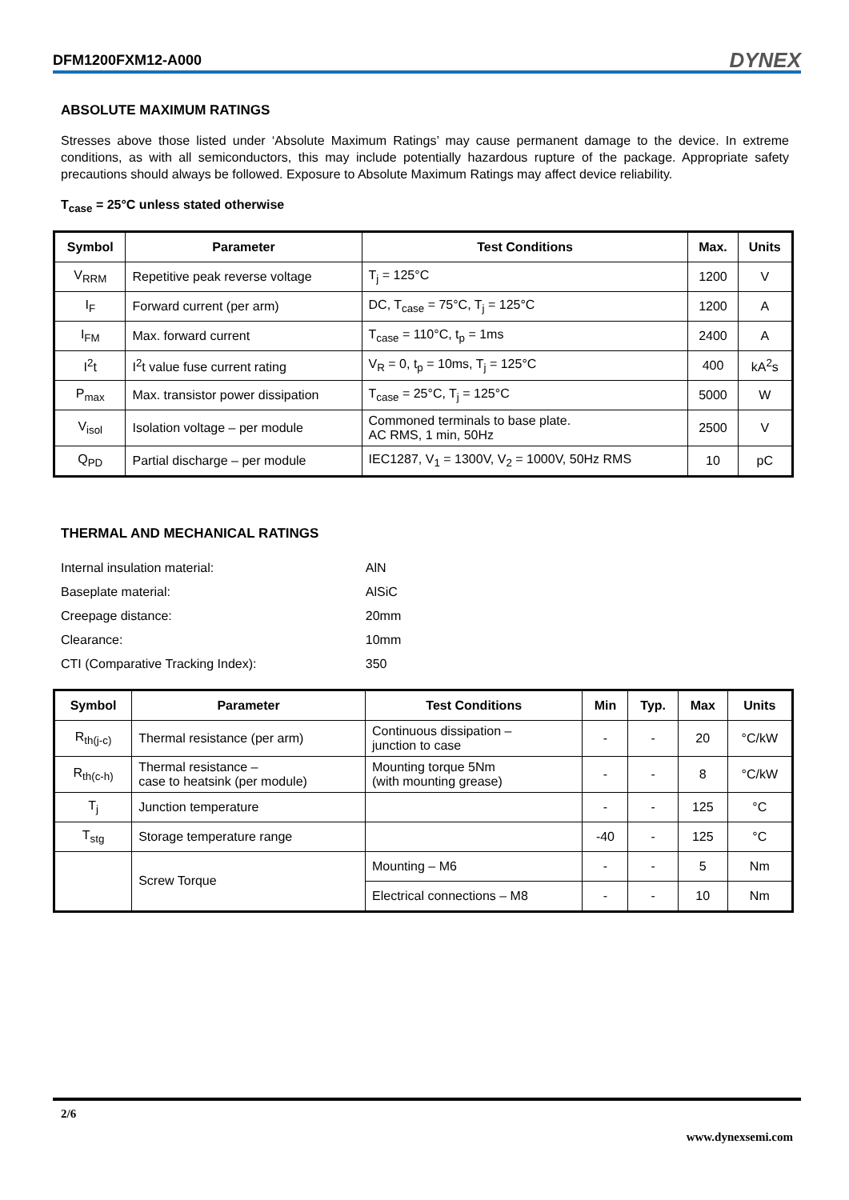DFM1200FXM12-A000 DYNEX
ABSOLUTE MAXIMUM RATINGS
Stresses above those listed under ‘Absolute Maximum Ratings’ may cause permanent damage to the device. In extreme conditions, as with all semiconductors, this may include potentially hazardous rupture of the package. Appropriate safety precautions should always be followed. Exposure to Absolute Maximum Ratings may affect device reliability.
T<sub>case</sub> = 25°C unless stated otherwise
| Symbol | Parameter | Test Conditions | Max. | Units |
| --- | --- | --- | --- | --- |
| V<sub>RRM</sub> | Repetitive peak reverse voltage | T<sub>j</sub> = 125°C | 1200 | V |
| I<sub>F</sub> | Forward current (per arm) | DC, T<sub>case</sub> = 75°C, T<sub>j</sub> = 125°C | 1200 | A |
| I<sub>FM</sub> | Max. forward current | T<sub>case</sub> = 110°C, t<sub>p</sub> = 1ms | 2400 | A |
| I<sup>2</sup>t | I<sup>2</sup>t value fuse current rating | V<sub>R</sub> = 0, t<sub>p</sub> = 10ms, T<sub>j</sub> = 125°C | 400 | kA<sup>2</sup>s |
| P<sub>max</sub> | Max. transistor power dissipation | T<sub>case</sub> = 25°C, T<sub>j</sub> = 125°C | 5000 | W |
| V<sub>isol</sub> | Isolation voltage – per module | Commoned terminals to base plate. AC RMS, 1 min, 50Hz | 2500 | V |
| Q<sub>PD</sub> | Partial discharge – per module | IEC1287, V<sub>1</sub> = 1300V, V<sub>2</sub> = 1000V, 50Hz RMS | 10 | pC |
THERMAL AND MECHANICAL RATINGS
| Internal insulation material: | AlN |
| Baseplate material: | AlSiC |
| Creepage distance: | 20mm |
| Clearance: | 10mm |
| CTI (Comparative Tracking Index): | 350 |
| Symbol | Parameter | Test Conditions | Min | Typ. | Max | Units |
| --- | --- | --- | --- | --- | --- | --- |
| R<sub>th(j-c)</sub> | Thermal resistance (per arm) | Continuous dissipation – junction to case | - | - | 20 | °C/kW |
| R<sub>th(c-h)</sub> | Thermal resistance – case to heatsink (per module) | Mounting torque 5Nm (with mounting grease) | - | - | 8 | °C/kW |
| T<sub>j</sub> | Junction temperature | | - | - | 125 | °C |
| T<sub>stg</sub> | Storage temperature range | | -40 | - | 125 | °C |
| | Screw Torque | Mounting – M6 | - | - | 5 | Nm |
| | | Electrical connections – M8 | - | - | 10 | Nm |
2/6
www.dynexsemi.com